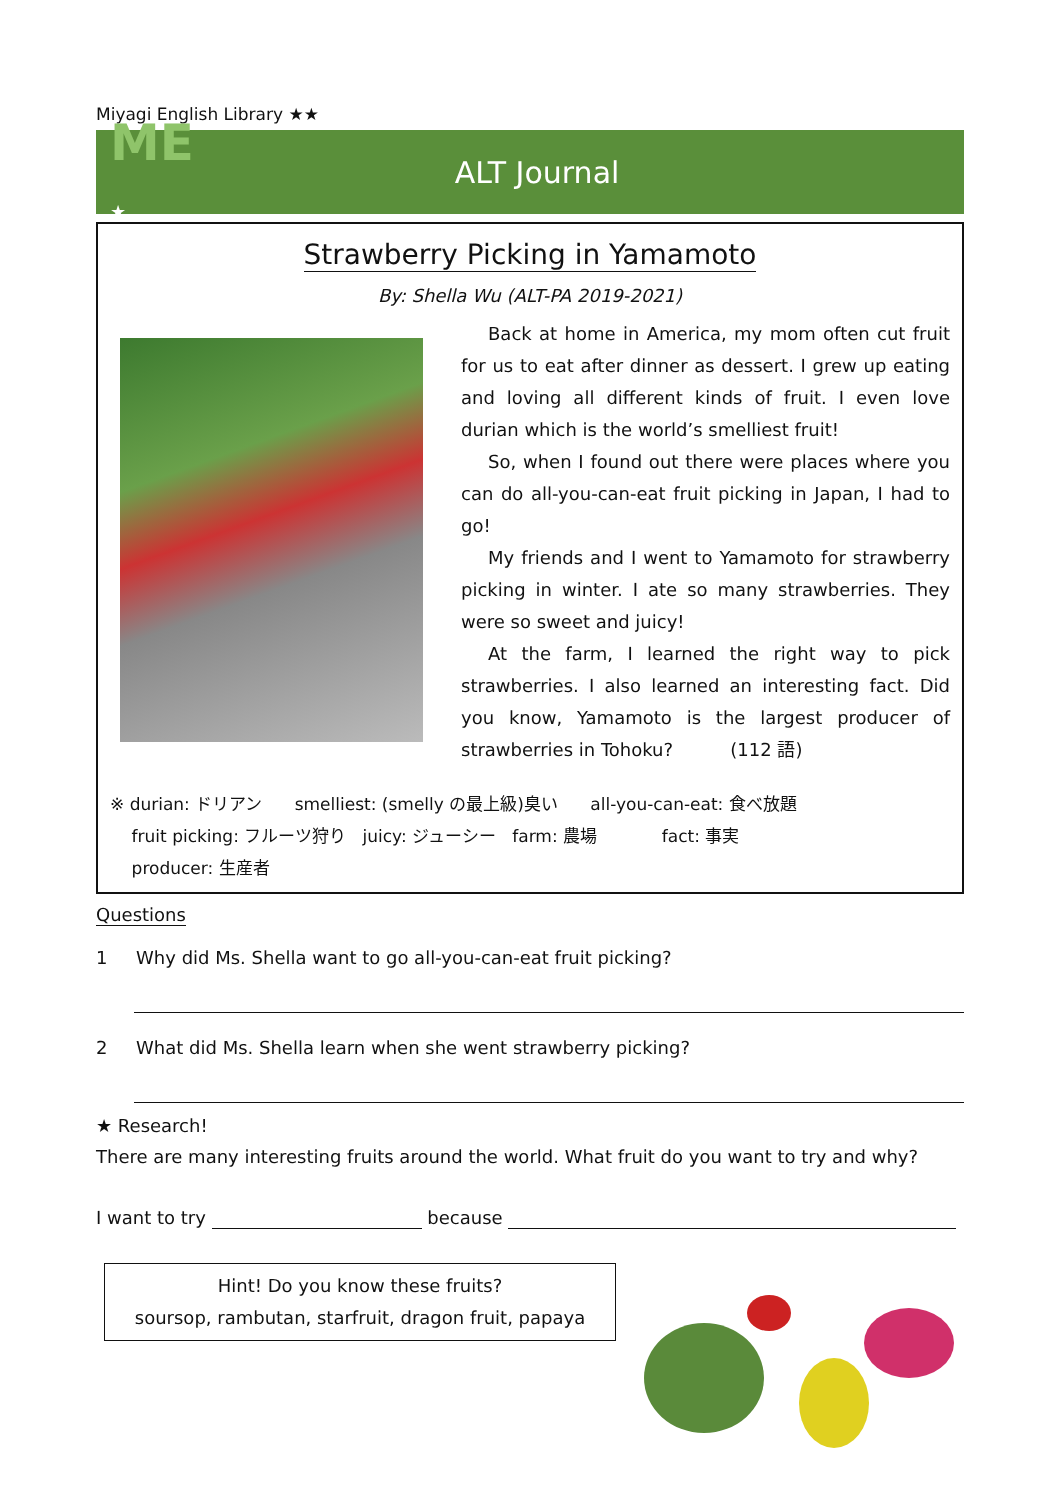Miyagi English Library ★★
ME ★
ALT Journal
Strawberry Picking in Yamamoto
By: Shella Wu (ALT-PA 2019-2021)
Back at home in America, my mom often cut fruit for us to eat after dinner as dessert. I grew up eating and loving all different kinds of fruit. I even love durian which is the world’s smelliest fruit!
So, when I found out there were places where you can do all-you-can-eat fruit picking in Japan, I had to go!
My friends and I went to Yamamoto for strawberry picking in winter. I ate so many strawberries. They were so sweet and juicy!
At the farm, I learned the right way to pick strawberries. I also learned an interesting fact. Did you know, Yamamoto is the largest producer of strawberries in Tohoku? (112 語)
※ durian: ドリアン smelliest: (smelly の最上級)臭い all-you-can-eat: 食べ放題
fruit picking: フルーツ狩り juicy: ジューシー farm: 農場 fact: 事実
producer: 生産者
Questions
1 Why did Ms. Shella want to go all-you-can-eat fruit picking?
2 What did Ms. Shella learn when she went strawberry picking?
★ Research!
There are many interesting fruits around the world. What fruit do you want to try and why?
I want to try because
Hint! Do you know these fruits?
soursop, rambutan, starfruit, dragon fruit, papaya